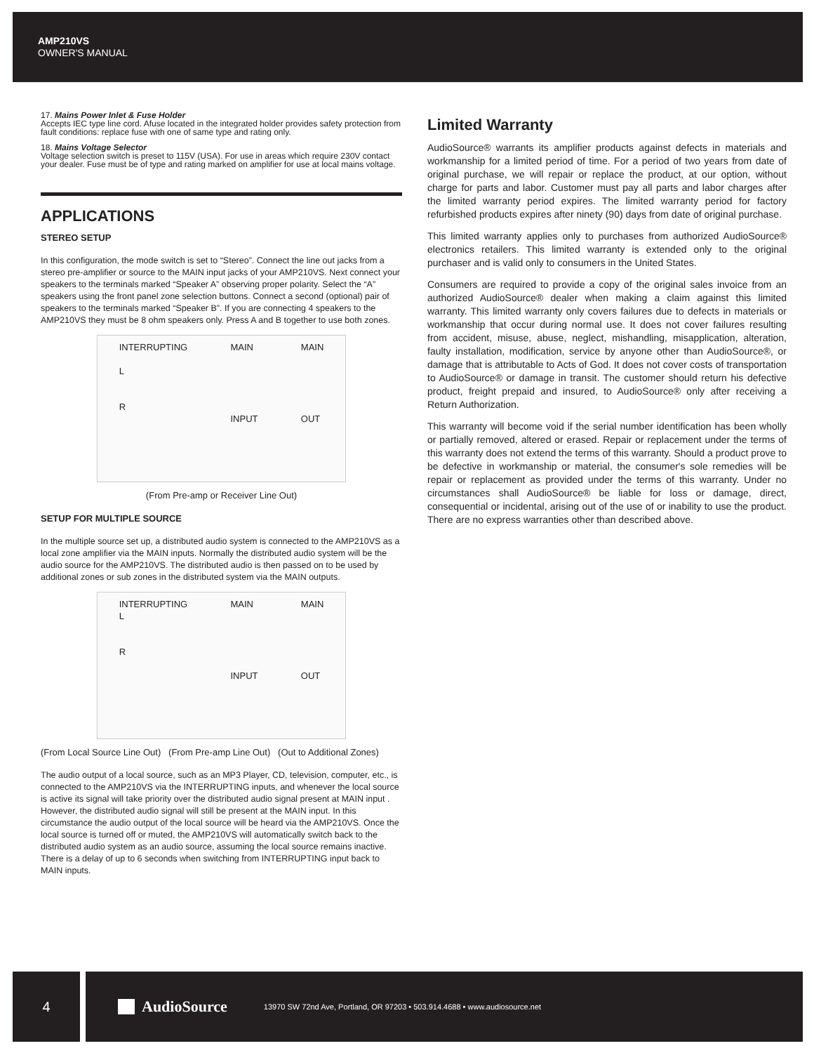AMP210VS
OWNER'S MANUAL
17. Mains Power Inlet & Fuse Holder
Accepts IEC type line cord. Afuse located in the integrated holder provides safety protection from fault conditions: replace fuse with one of same type and rating only.
18. Mains Voltage Selector
Voltage selection switch is preset to 115V (USA). For use in areas which require 230V contact your dealer. Fuse must be of type and rating marked on amplifier for use at local mains voltage.
APPLICATIONS
STEREO SETUP
In this configuration, the mode switch is set to “Stereo”. Connect the line out jacks from a stereo pre-amplifier or source to the MAIN input jacks of your AMP210VS. Next connect your speakers to the terminals marked “Speaker A” observing proper polarity. Select the “A” speakers using the front panel zone selection buttons. Connect a second (optional) pair of speakers to the terminals marked “Speaker B”. If you are connecting 4 speakers to the AMP210VS they must be 8 ohm speakers only. Press A and B together to use both zones.
INTERRUPTING
L
R MAIN
INPUT MAIN
OUT
(From Pre-amp or Receiver Line Out)
SETUP FOR MULTIPLE SOURCE
In the multiple source set up, a distributed audio system is connected to the AMP210VS as a local zone amplifier via the MAIN inputs. Normally the distributed audio system will be the audio source for the AMP210VS. The distributed audio is then passed on to be used by additional zones or sub zones in the distributed system via the MAIN outputs.
INTERRUPTING
L
R MAIN
INPUT MAIN
OUT
(From Local Source Line Out) (From Pre-amp Line Out) (Out to Additional Zones)
The audio output of a local source, such as an MP3 Player, CD, television, computer, etc., is connected to the AMP210VS via the INTERRUPTING inputs, and whenever the local source is active its signal will take priority over the distributed audio signal present at MAIN input . However, the distributed audio signal will still be present at the MAIN input. In this circumstance the audio output of the local source will be heard via the AMP210VS. Once the local source is turned off or muted, the AMP210VS will automatically switch back to the distributed audio system as an audio source, assuming the local source remains inactive. There is a delay of up to 6 seconds when switching from INTERRUPTING input back to MAIN inputs.
Limited Warranty
AudioSource® warrants its amplifier products against defects in materials and workmanship for a limited period of time. For a period of two years from date of original purchase, we will repair or replace the product, at our option, without charge for parts and labor. Customer must pay all parts and labor charges after the limited warranty period expires. The limited warranty period for factory refurbished products expires after ninety (90) days from date of original purchase.
This limited warranty applies only to purchases from authorized AudioSource® electronics retailers. This limited warranty is extended only to the original purchaser and is valid only to consumers in the United States.
Consumers are required to provide a copy of the original sales invoice from an authorized AudioSource® dealer when making a claim against this limited warranty. This limited warranty only covers failures due to defects in materials or workmanship that occur during normal use. It does not cover failures resulting from accident, misuse, abuse, neglect, mishandling, misapplication, alteration, faulty installation, modification, service by anyone other than AudioSource®, or damage that is attributable to Acts of God. It does not cover costs of transportation to AudioSource® or damage in transit. The customer should return his defective product, freight prepaid and insured, to AudioSource® only after receiving a Return Authorization.
This warranty will become void if the serial number identification has been wholly or partially removed, altered or erased. Repair or replacement under the terms of this warranty does not extend the terms of this warranty. Should a product prove to be defective in workmanship or material, the consumer's sole remedies will be repair or replacement as provided under the terms of this warranty. Under no circumstances shall AudioSource® be liable for loss or damage, direct, consequential or incidental, arising out of the use of or inability to use the product. There are no express warranties other than described above.
4 AudioSource 13970 SW 72nd Ave, Portland, OR 97203 • 503.914.4688 • www.audiosource.net